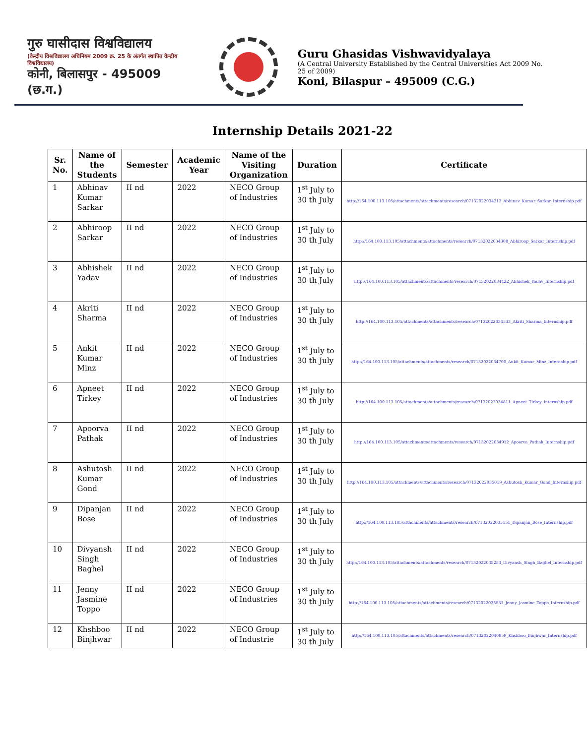गुरु घासीदास विश्वविद्यालय
(केन्द्रीय विश्वविद्यालय अधिनियम 2009 क्र. 25 के अंतर्गत स्थापित केन्द्रीय विश्वविद्यालय)
कोनी, बिलासपुर - 495009 (छ.ग.)
Guru Ghasidas Vishwavidyalaya
(A Central University Established by the Central Universities Act 2009 No. 25 of 2009)
Koni, Bilaspur – 495009 (C.G.)
Internship Details 2021-22
| Sr. No. | Name of the Students | Semester | Academic Year | Name of the Visiting Organization | Duration | Certificate |
| --- | --- | --- | --- | --- | --- | --- |
| 1 | Abhinav Kumar Sarkar | II nd | 2022 | NECO Group of Industries | 1<sup>st</sup> July to 30 th July | http://164.100.113.105/attachments/attachments/research/07132022034213_Abhinav_Kumar_Sarkar_Internship.pdf |
| 2 | Abhiroop Sarkar | II nd | 2022 | NECO Group of Industries | 1<sup>st</sup> July to 30 th July | http://164.100.113.105/attachments/attachments/research/07132022034308_Abhiroop_Sarkar_Internship.pdf |
| 3 | Abhishek Yadav | II nd | 2022 | NECO Group of Industries | 1<sup>st</sup> July to 30 th July | http://164.100.113.105/attachments/attachments/research/07132022034422_Abhishek_Yadav_Internship.pdf |
| 4 | Akriti Sharma | II nd | 2022 | NECO Group of Industries | 1<sup>st</sup> July to 30 th July | http://164.100.113.105/attachments/attachments/research/07132022034533_Akriti_Sharma_Internship.pdf |
| 5 | Ankit Kumar Minz | II nd | 2022 | NECO Group of Industries | 1<sup>st</sup> July to 30 th July | http://164.100.113.105/attachments/attachments/research/07132022034700_Ankit_Kumar_Minz_Internship.pdf |
| 6 | Apneet Tirkey | II nd | 2022 | NECO Group of Industries | 1<sup>st</sup> July to 30 th July | http://164.100.113.105/attachments/attachments/research/07132022034811_Apneet_Tirkey_Internship.pdf |
| 7 | Apoorva Pathak | II nd | 2022 | NECO Group of Industries | 1<sup>st</sup> July to 30 th July | http://164.100.113.105/attachments/attachments/research/07132022034912_Apoorva_Pathak_Internship.pdf |
| 8 | Ashutosh Kumar Gond | II nd | 2022 | NECO Group of Industries | 1<sup>st</sup> July to 30 th July | http://164.100.113.105/attachments/attachments/research/07132022035019_Ashutosh_Kumar_Gond_Internship.pdf |
| 9 | Dipanjan Bose | II nd | 2022 | NECO Group of Industries | 1<sup>st</sup> July to 30 th July | http://164.100.113.105/attachments/attachments/research/07132022035151_Dipanjan_Bose_Internship.pdf |
| 10 | Divyansh Singh Baghel | II nd | 2022 | NECO Group of Industries | 1<sup>st</sup> July to 30 th July | http://164.100.113.105/attachments/attachments/research/07132022035253_Divyansh_Singh_Baghel_Internship.pdf |
| 11 | Jenny Jasmine Toppo | II nd | 2022 | NECO Group of Industries | 1<sup>st</sup> July to 30 th July | http://164.100.113.105/attachments/attachments/research/07132022035531_Jenny_Jasmine_Toppo_Internship.pdf |
| 12 | Khshboo Binjhwar | II nd | 2022 | NECO Group of Industrie | 1<sup>st</sup> July to 30 th July | http://164.100.113.105/attachments/attachments/research/07132022040859_Khshboo_Binjhwar_Internship.pdf |